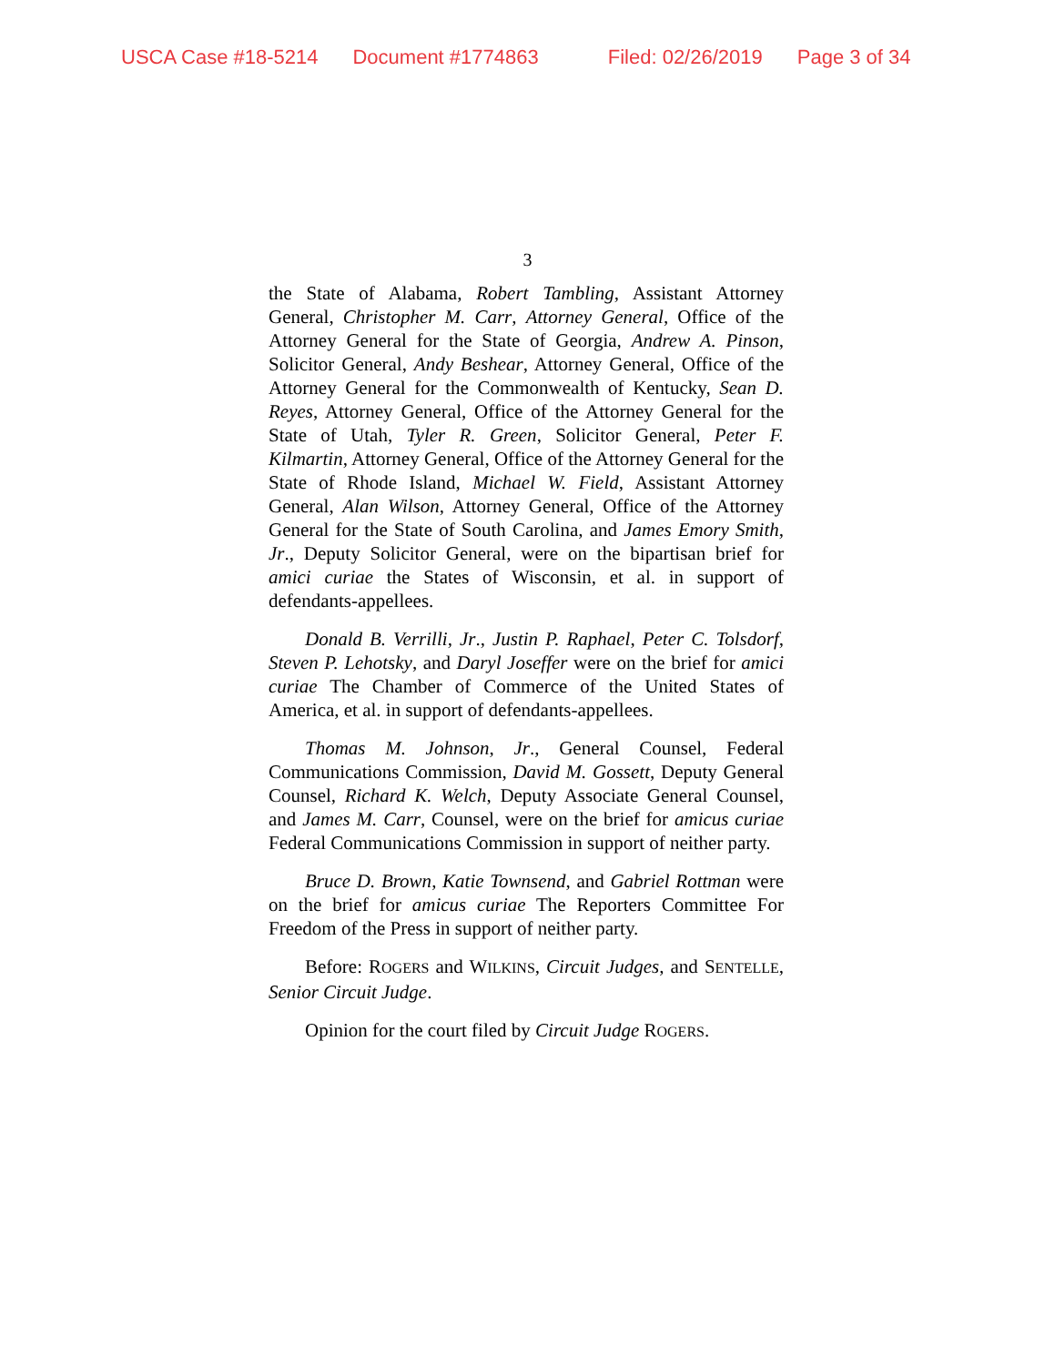USCA Case #18-5214 Document #1774863 Filed: 02/26/2019 Page 3 of 34
3
the State of Alabama, Robert Tambling, Assistant Attorney General, Christopher M. Carr, Attorney General, Office of the Attorney General for the State of Georgia, Andrew A. Pinson, Solicitor General, Andy Beshear, Attorney General, Office of the Attorney General for the Commonwealth of Kentucky, Sean D. Reyes, Attorney General, Office of the Attorney General for the State of Utah, Tyler R. Green, Solicitor General, Peter F. Kilmartin, Attorney General, Office of the Attorney General for the State of Rhode Island, Michael W. Field, Assistant Attorney General, Alan Wilson, Attorney General, Office of the Attorney General for the State of South Carolina, and James Emory Smith, Jr., Deputy Solicitor General, were on the bipartisan brief for amici curiae the States of Wisconsin, et al. in support of defendants-appellees.
Donald B. Verrilli, Jr., Justin P. Raphael, Peter C. Tolsdorf, Steven P. Lehotsky, and Daryl Joseffer were on the brief for amici curiae The Chamber of Commerce of the United States of America, et al. in support of defendants-appellees.
Thomas M. Johnson, Jr., General Counsel, Federal Communications Commission, David M. Gossett, Deputy General Counsel, Richard K. Welch, Deputy Associate General Counsel, and James M. Carr, Counsel, were on the brief for amicus curiae Federal Communications Commission in support of neither party.
Bruce D. Brown, Katie Townsend, and Gabriel Rottman were on the brief for amicus curiae The Reporters Committee For Freedom of the Press in support of neither party.
Before: ROGERS and WILKINS, Circuit Judges, and SENTELLE, Senior Circuit Judge.
Opinion for the court filed by Circuit Judge ROGERS.